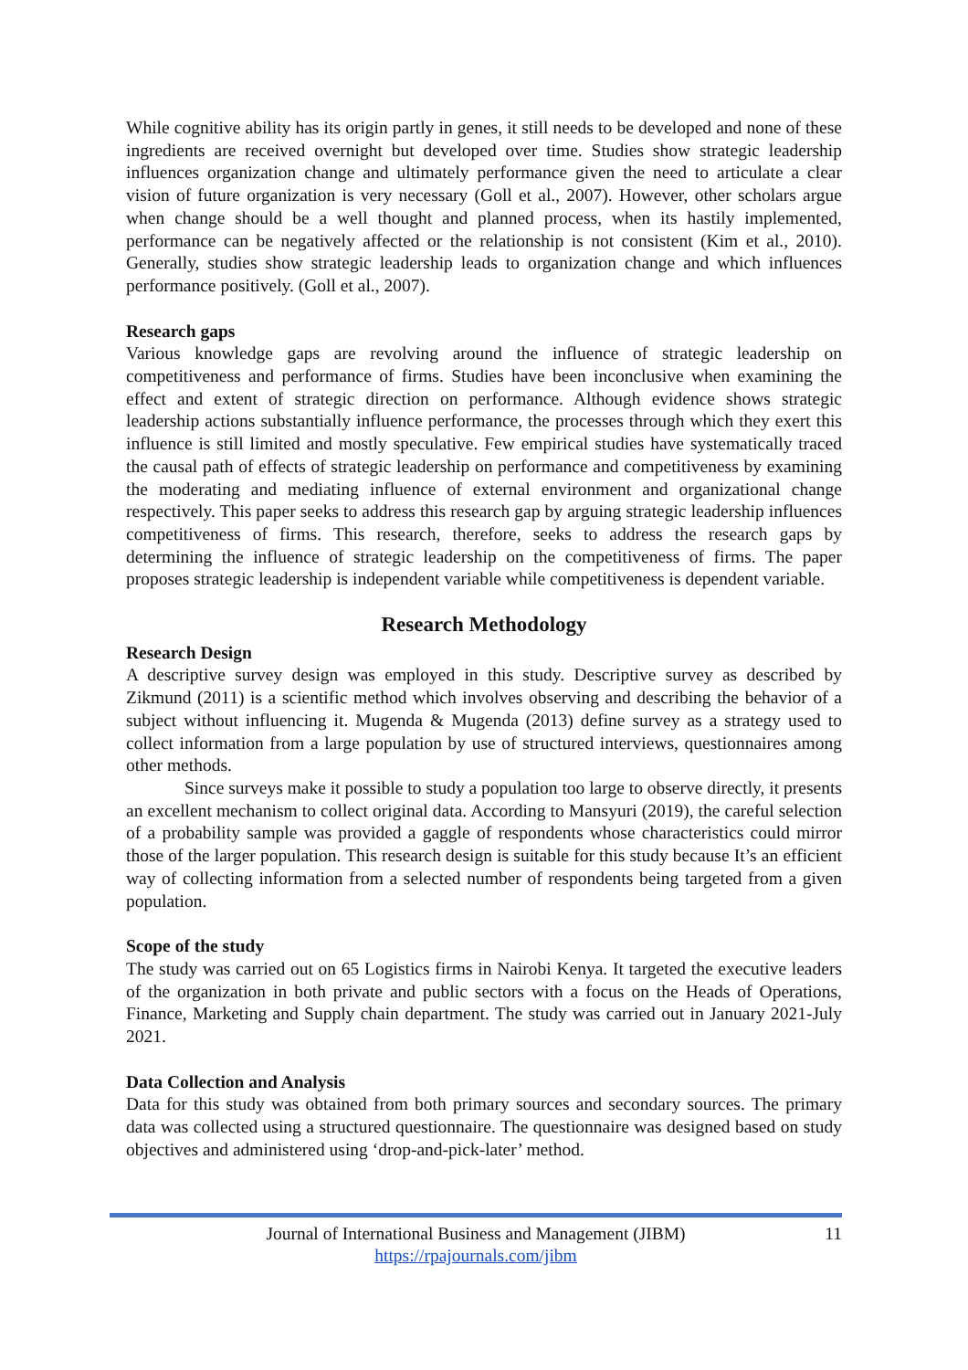While cognitive ability has its origin partly in genes, it still needs to be developed and none of these ingredients are received overnight but developed over time. Studies show strategic leadership influences organization change and ultimately performance given the need to articulate a clear vision of future organization is very necessary (Goll et al., 2007). However, other scholars argue when change should be a well thought and planned process, when its hastily implemented, performance can be negatively affected or the relationship is not consistent (Kim et al., 2010). Generally, studies show strategic leadership leads to organization change and which influences performance positively. (Goll et al., 2007).
Research gaps
Various knowledge gaps are revolving around the influence of strategic leadership on competitiveness and performance of firms. Studies have been inconclusive when examining the effect and extent of strategic direction on performance. Although evidence shows strategic leadership actions substantially influence performance, the processes through which they exert this influence is still limited and mostly speculative. Few empirical studies have systematically traced the causal path of effects of strategic leadership on performance and competitiveness by examining the moderating and mediating influence of external environment and organizational change respectively. This paper seeks to address this research gap by arguing strategic leadership influences competitiveness of firms. This research, therefore, seeks to address the research gaps by determining the influence of strategic leadership on the competitiveness of firms. The paper proposes strategic leadership is independent variable while competitiveness is dependent variable.
Research Methodology
Research Design
A descriptive survey design was employed in this study. Descriptive survey as described by Zikmund (2011) is a scientific method which involves observing and describing the behavior of a subject without influencing it. Mugenda & Mugenda (2013) define survey as a strategy used to collect information from a large population by use of structured interviews, questionnaires among other methods.
Since surveys make it possible to study a population too large to observe directly, it presents an excellent mechanism to collect original data. According to Mansyuri (2019), the careful selection of a probability sample was provided a gaggle of respondents whose characteristics could mirror those of the larger population. This research design is suitable for this study because It’s an efficient way of collecting information from a selected number of respondents being targeted from a given population.
Scope of the study
The study was carried out on 65 Logistics firms in Nairobi Kenya. It targeted the executive leaders of the organization in both private and public sectors with a focus on the Heads of Operations, Finance, Marketing and Supply chain department. The study was carried out in January 2021-July 2021.
Data Collection and Analysis
Data for this study was obtained from both primary sources and secondary sources. The primary data was collected using a structured questionnaire. The questionnaire was designed based on study objectives and administered using ‘drop-and-pick-later’ method.
Journal of International Business and Management (JIBM) 11
https://rpajournals.com/jibm